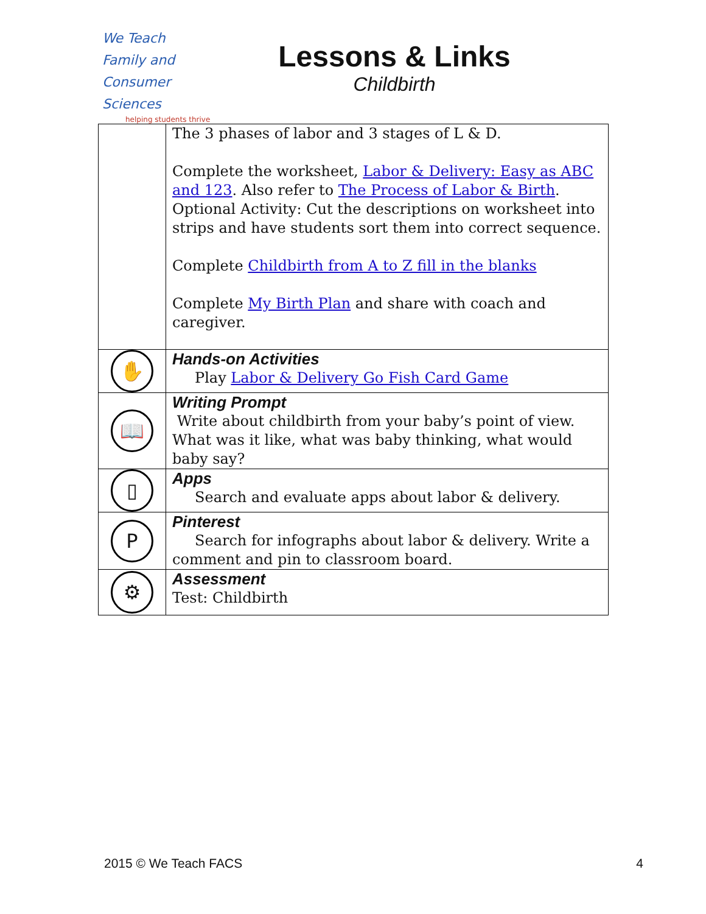We Teach
Family and
Consumer Sciences
helping students thrive
Lessons & Links
Childbirth
| | The 3 phases of labor and 3 stages of L & D. Complete the worksheet, Labor & Delivery: Easy as ABC and 123 . Also refer to The Process of Labor & Birth . Optional Activity: Cut the descriptions on worksheet into strips and have students sort them into correct sequence. Complete Childbirth from A to Z fill in the blanks Complete My Birth Plan and share with coach and caregiver. |
| ✋ | Hands-on Activities Play Labor & Delivery Go Fish Card Game |
| 📖 | Writing Prompt Write about childbirth from your baby’s point of view. What was it like, what was baby thinking, what would baby say? |
| ▯ | Apps Search and evaluate apps about labor & delivery. |
| P | Pinterest Search for infographs about labor & delivery. Write a comment and pin to classroom board. |
| ⚙ | Assessment Test: Childbirth |
2015 © We Teach FACS 4